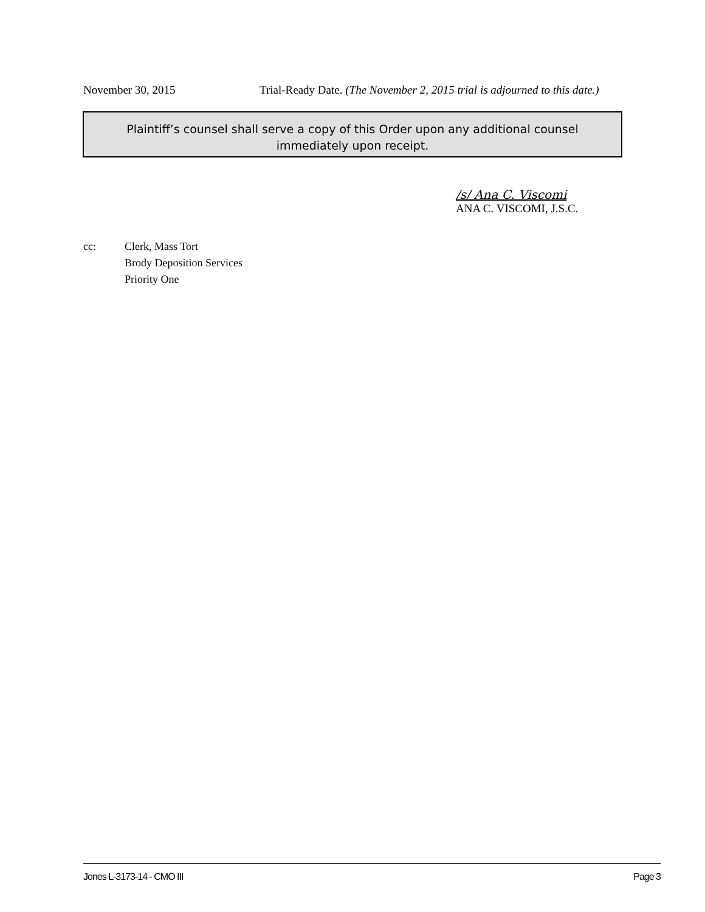November 30, 2015 Trial-Ready Date. (The November 2, 2015 trial is adjourned to this date.)
Plaintiff’s counsel shall serve a copy of this Order upon any additional counsel
immediately upon receipt.
/s/ Ana C. Viscomi
ANA C. VISCOMI, J.S.C.
cc: Clerk, Mass Tort
Brody Deposition Services
Priority One
Jones L-3173-14 - CMO III Page 3